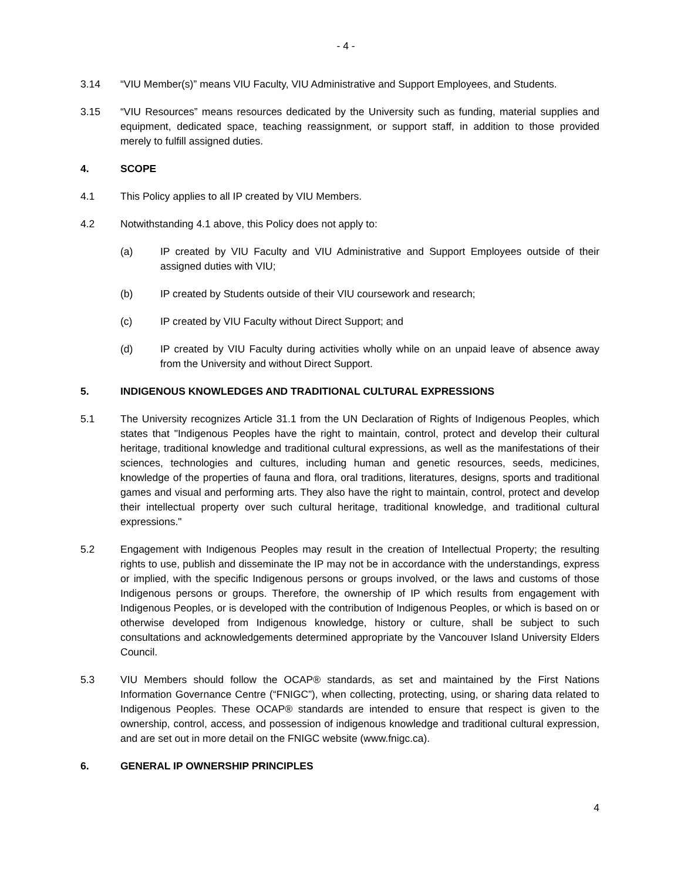- 4 -
3.14 “VIU Member(s)” means VIU Faculty, VIU Administrative and Support Employees, and Students.
3.15 “VIU Resources” means resources dedicated by the University such as funding, material supplies and equipment, dedicated space, teaching reassignment, or support staff, in addition to those provided merely to fulfill assigned duties.
4. SCOPE
4.1 This Policy applies to all IP created by VIU Members.
4.2 Notwithstanding 4.1 above, this Policy does not apply to:
(a) IP created by VIU Faculty and VIU Administrative and Support Employees outside of their assigned duties with VIU;
(b) IP created by Students outside of their VIU coursework and research;
(c) IP created by VIU Faculty without Direct Support; and
(d) IP created by VIU Faculty during activities wholly while on an unpaid leave of absence away from the University and without Direct Support.
5. INDIGENOUS KNOWLEDGES AND TRADITIONAL CULTURAL EXPRESSIONS
5.1 The University recognizes Article 31.1 from the UN Declaration of Rights of Indigenous Peoples, which states that "Indigenous Peoples have the right to maintain, control, protect and develop their cultural heritage, traditional knowledge and traditional cultural expressions, as well as the manifestations of their sciences, technologies and cultures, including human and genetic resources, seeds, medicines, knowledge of the properties of fauna and flora, oral traditions, literatures, designs, sports and traditional games and visual and performing arts. They also have the right to maintain, control, protect and develop their intellectual property over such cultural heritage, traditional knowledge, and traditional cultural expressions."
5.2 Engagement with Indigenous Peoples may result in the creation of Intellectual Property; the resulting rights to use, publish and disseminate the IP may not be in accordance with the understandings, express or implied, with the specific Indigenous persons or groups involved, or the laws and customs of those Indigenous persons or groups. Therefore, the ownership of IP which results from engagement with Indigenous Peoples, or is developed with the contribution of Indigenous Peoples, or which is based on or otherwise developed from Indigenous knowledge, history or culture, shall be subject to such consultations and acknowledgements determined appropriate by the Vancouver Island University Elders Council.
5.3 VIU Members should follow the OCAP® standards, as set and maintained by the First Nations Information Governance Centre (“FNIGC”), when collecting, protecting, using, or sharing data related to Indigenous Peoples. These OCAP® standards are intended to ensure that respect is given to the ownership, control, access, and possession of indigenous knowledge and traditional cultural expression, and are set out in more detail on the FNIGC website (www.fnigc.ca).
6. GENERAL IP OWNERSHIP PRINCIPLES
4